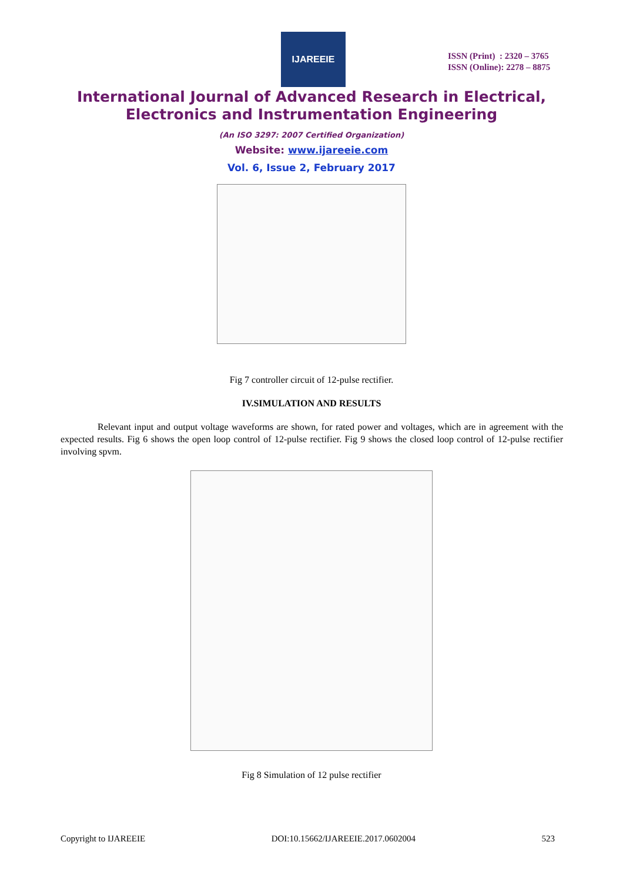IJAREEIE
ISSN (Print) : 2320 – 3765
ISSN (Online): 2278 – 8875
International Journal of Advanced Research in Electrical,
Electronics and Instrumentation Engineering
(An ISO 3297: 2007 Certified Organization)
Website: www.ijareeie.com
Vol. 6, Issue 2, February 2017
Fig 7 controller circuit of 12-pulse rectifier.
IV.SIMULATION AND RESULTS
Relevant input and output voltage waveforms are shown, for rated power and voltages, which are in agreement with the expected results. Fig 6 shows the open loop control of 12-pulse rectifier. Fig 9 shows the closed loop control of 12-pulse rectifier involving spvm.
Fig 8 Simulation of 12 pulse rectifier
Copyright to IJAREEIE DOI:10.15662/IJAREEIE.2017.0602004 523